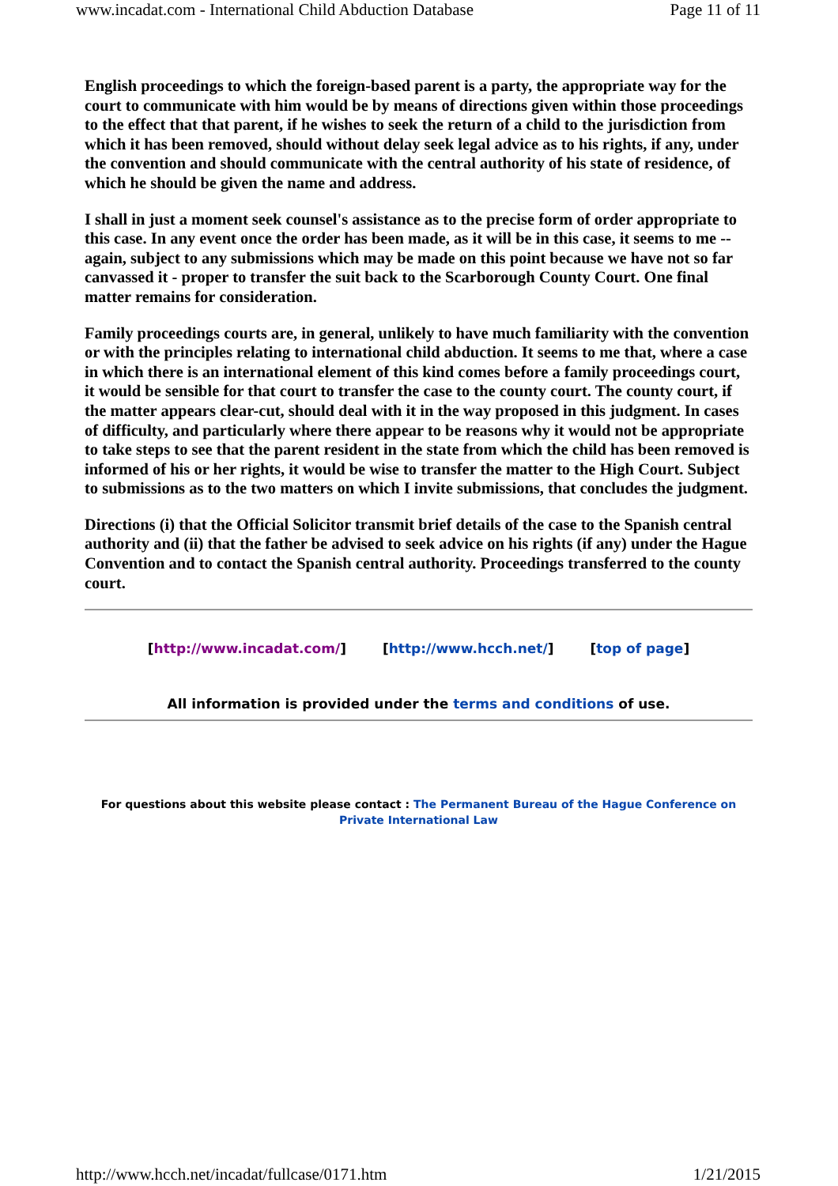www.incadat.com - International Child Abduction Database Page 11 of 11
English proceedings to which the foreign-based parent is a party, the appropriate way for the court to communicate with him would be by means of directions given within those proceedings to the effect that that parent, if he wishes to seek the return of a child to the jurisdiction from which it has been removed, should without delay seek legal advice as to his rights, if any, under the convention and should communicate with the central authority of his state of residence, of which he should be given the name and address.
I shall in just a moment seek counsel's assistance as to the precise form of order appropriate to this case. In any event once the order has been made, as it will be in this case, it seems to me -- again, subject to any submissions which may be made on this point because we have not so far canvassed it - proper to transfer the suit back to the Scarborough County Court. One final matter remains for consideration.
Family proceedings courts are, in general, unlikely to have much familiarity with the convention or with the principles relating to international child abduction. It seems to me that, where a case in which there is an international element of this kind comes before a family proceedings court, it would be sensible for that court to transfer the case to the county court. The county court, if the matter appears clear-cut, should deal with it in the way proposed in this judgment. In cases of difficulty, and particularly where there appear to be reasons why it would not be appropriate to take steps to see that the parent resident in the state from which the child has been removed is informed of his or her rights, it would be wise to transfer the matter to the High Court. Subject to submissions as to the two matters on which I invite submissions, that concludes the judgment.
Directions (i) that the Official Solicitor transmit brief details of the case to the Spanish central authority and (ii) that the father be advised to seek advice on his rights (if any) under the Hague Convention and to contact the Spanish central authority. Proceedings transferred to the county court.
[http://www.incadat.com/] [http://www.hcch.net/] [top of page]
All information is provided under the terms and conditions of use.
For questions about this website please contact : The Permanent Bureau of the Hague Conference on
Private International Law
http://www.hcch.net/incadat/fullcase/0171.htm 1/21/2015